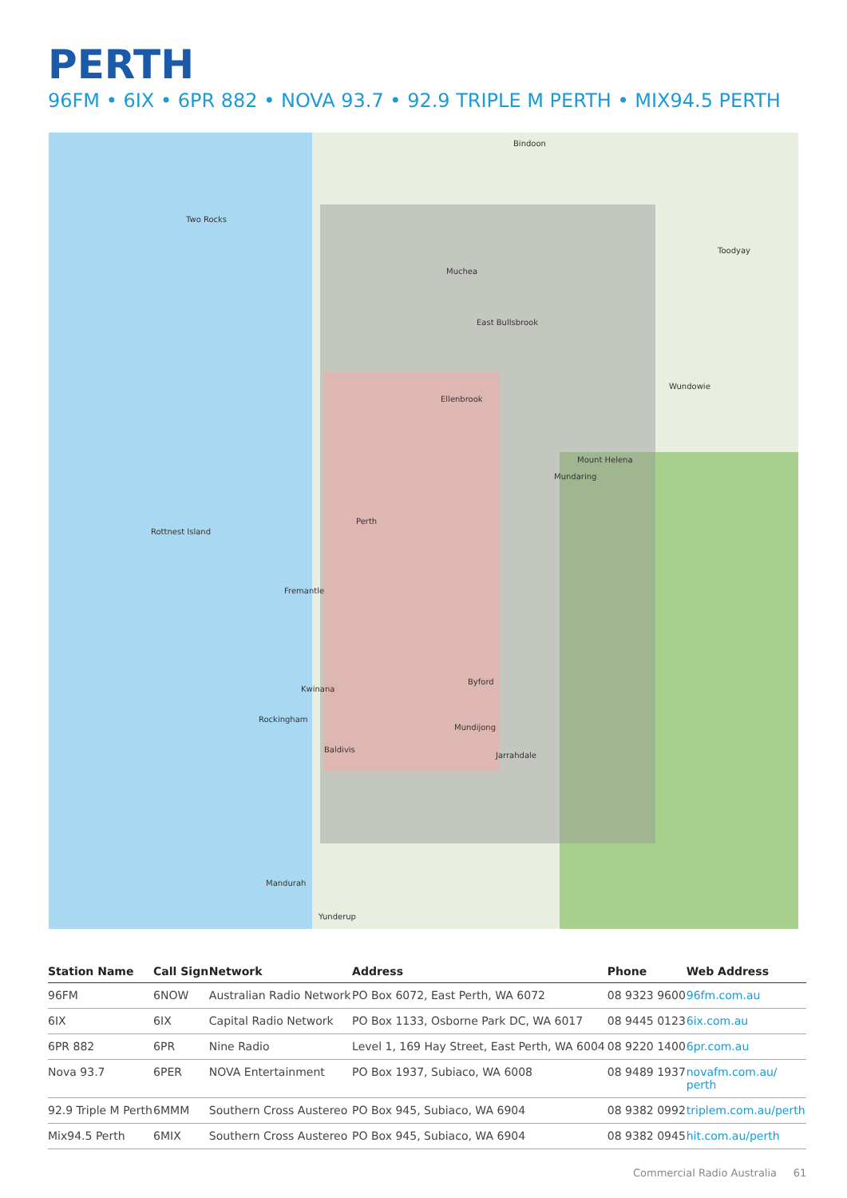PERTH
96FM • 6IX • 6PR 882 • NOVA 93.7 • 92.9 TRIPLE M PERTH • MIX94.5 PERTH
Bindoon
Two Rocks
Muchea
Toodyay
East Bullsbrook
Ellenbrook
Wundowie
Mount Helena
Mundaring
Perth
Rottnest Island
Fremantle
Kwinana
Byford
Rockingham
Mundijong
Baldivis
Jarrahdale
Mandurah
Yunderup
| Station Name | Call Sign | Network | Address | Phone | Web Address |
| --- | --- | --- | --- | --- | --- |
| 96FM | 6NOW | Australian Radio Network | PO Box 6072, East Perth, WA 6072 | 08 9323 9600 | 96fm.com.au |
| 6IX | 6IX | Capital Radio Network | PO Box 1133, Osborne Park DC, WA 6017 | 08 9445 0123 | 6ix.com.au |
| 6PR 882 | 6PR | Nine Radio | Level 1, 169 Hay Street, East Perth, WA 6004 | 08 9220 1400 | 6pr.com.au |
| Nova 93.7 | 6PER | NOVA Entertainment | PO Box 1937, Subiaco, WA 6008 | 08 9489 1937 | novafm.com.au/ perth |
| 92.9 Triple M Perth | 6MMM | Southern Cross Austereo | PO Box 945, Subiaco, WA 6904 | 08 9382 0992 | triplem.com.au/perth |
| Mix94.5 Perth | 6MIX | Southern Cross Austereo | PO Box 945, Subiaco, WA 6904 | 08 9382 0945 | hit.com.au/perth |
Commercial Radio Australia 61